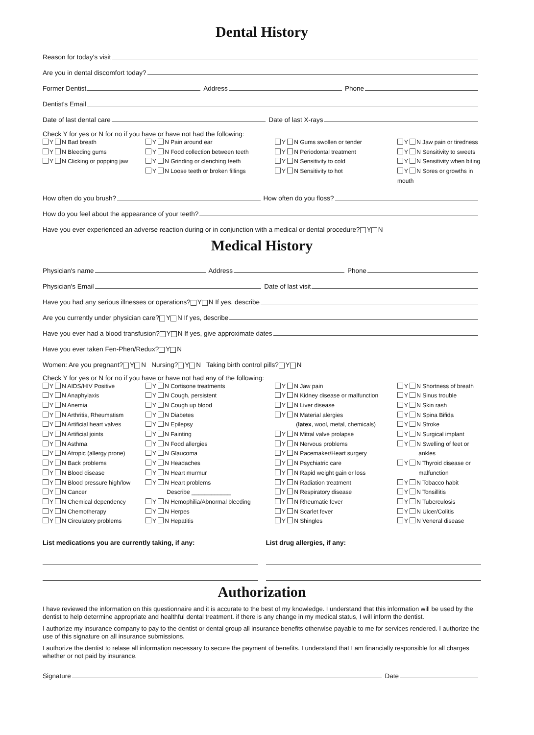Dental History
Reason for today's visit
Are you in dental discomfort today?
Former Dentist Address Phone
Dentist's Email
Date of last dental care Date of last X-rays
Check Y for yes or N for no if you have or have not had the following:
Y N Bad breath
Y N Bleeding gums
Y N Clicking or popping jaw
Y N Pain around ear
Y N Food collection between teeth
Y N Grinding or clenching teeth
Y N Loose teeth or broken fillings
Y N Gums swollen or tender
Y N Periodontal treatment
Y N Sensitivity to cold
Y N Sensitivity to hot
Y N Jaw pain or tiredness
Y N Sensitivity to sweets
Y N Sensitivity when biting
Y N Sores or growths in mouth
How often do you brush? How often do you floss?
How do you feel about the appearance of your teeth?
Have you ever experienced an adverse reaction during or in conjunction with a medical or dental procedure? Y N
Medical History
Physician's name Address Phone
Physician's Email Date of last visit
Have you had any serious illnesses or operations? Y N If yes, describe
Are you currently under physician care? Y N If yes, describe
Have you ever had a blood transfusion? Y N If yes, give approximate dates
Have you ever taken Fen-Phen/Redux? Y N
Women: Are you pregnant? Y N Nursing? Y N Taking birth control pills? Y N
Check Y for yes or N for no if you have or have not had any of the following:
Y N AIDS/HIV Positive
Y N Anaphylaxis
Y N Anemia
Y N Arthritis, Rheumatism
Y N Artificial heart valves
Y N Artificial joints
Y N Asthma
Y N Atropic (allergy prone)
Y N Back problems
Y N Blood disease
Y N Blood pressure high/low
Y N Cancer
Y N Chemical dependency
Y N Chemotherapy
Y N Circulatory problems
Y N Cortisone treatments
Y N Cough, persistent
Y N Cough up blood
Y N Diabetes
Y N Epilepsy
Y N Fainting
Y N Food allergies
Y N Glaucoma
Y N Headaches
Y N Heart murmur
Y N Heart problems
Describe ____________
Y N Hemophilia/Abnormal bleeding
Y N Herpes
Y N Hepatitis
Y N Jaw pain
Y N Kidney disease or malfunction
Y N Liver disease
Y N Material alergies
(latex, wool, metal, chemicals)
Y N Mitral valve prolapse
Y N Nervous problems
Y N Pacemaker/Heart surgery
Y N Psychiatric care
Y N Rapid weight gain or loss
Y N Radiation treatment
Y N Respiratory disease
Y N Rheumatic fever
Y N Scarlet fever
Y N Shingles
Y N Shortness of breath
Y N Sinus trouble
Y N Skin rash
Y N Spina Bifida
Y N Stroke
Y N Surgical implant
Y N Swelling of feet or
ankles
Y N Thyroid disease or
malfunction
Y N Tobacco habit
Y N Tonsillitis
Y N Tuberculosis
Y N Ulcer/Colitis
Y N Veneral disease
List medications you are currently taking, if any:
List drug allergies, if any:
Authorization
I have reviewed the information on this questionnaire and it is accurate to the best of my knowledge. I understand that this information will be used by the dentist to help determine appropriate and healthful dental treatment. if there is any change in my medical status, I will inform the dentist.
I authorize my insurance company to pay to the dentist or dental group all insurance benefits otherwise payable to me for services rendered. I authorize the use of this signature on all insurance submissions.
I authorize the dentist to relase all information necessary to secure the payment of benefits. I understand that I am financially responsible for all charges whether or not paid by insurance.
Signature Date